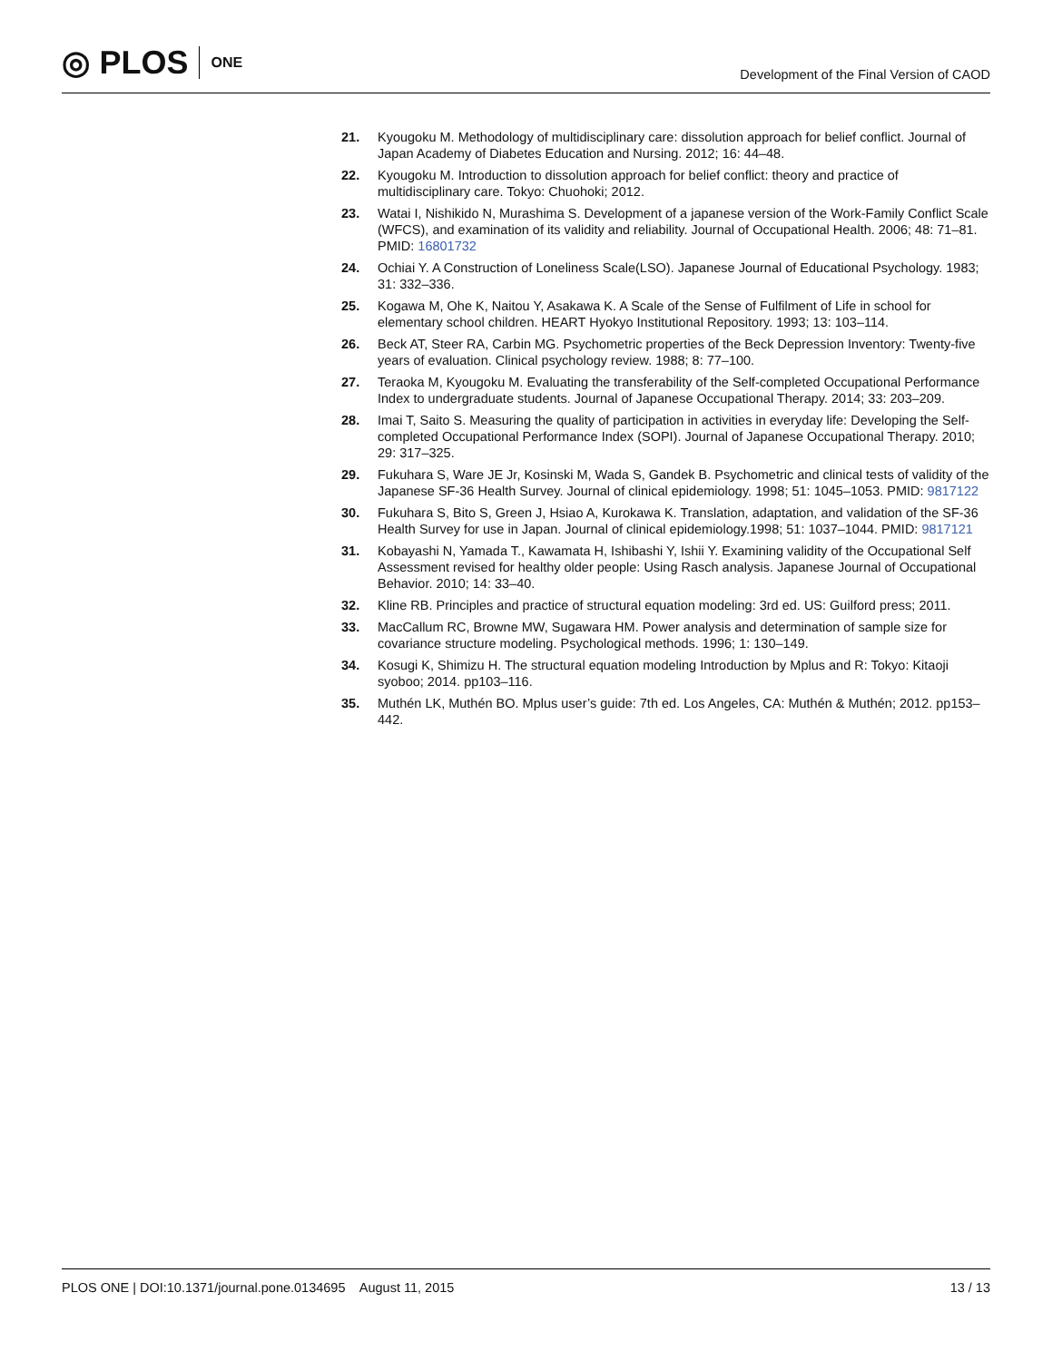◎ PLOS ONE
Development of the Final Version of CAOD
21. Kyougoku M. Methodology of multidisciplinary care: dissolution approach for belief conflict. Journal of Japan Academy of Diabetes Education and Nursing. 2012; 16: 44–48.
22. Kyougoku M. Introduction to dissolution approach for belief conflict: theory and practice of multidisciplinary care. Tokyo: Chuohoki; 2012.
23. Watai I, Nishikido N, Murashima S. Development of a japanese version of the Work-Family Conflict Scale (WFCS), and examination of its validity and reliability. Journal of Occupational Health. 2006; 48: 71–81. PMID: 16801732
24. Ochiai Y. A Construction of Loneliness Scale(LSO). Japanese Journal of Educational Psychology. 1983; 31: 332–336.
25. Kogawa M, Ohe K, Naitou Y, Asakawa K. A Scale of the Sense of Fulfilment of Life in school for elementary school children. HEART Hyokyo Institutional Repository. 1993; 13: 103–114.
26. Beck AT, Steer RA, Carbin MG. Psychometric properties of the Beck Depression Inventory: Twenty-five years of evaluation. Clinical psychology review. 1988; 8: 77–100.
27. Teraoka M, Kyougoku M. Evaluating the transferability of the Self-completed Occupational Performance Index to undergraduate students. Journal of Japanese Occupational Therapy. 2014; 33: 203–209.
28. Imai T, Saito S. Measuring the quality of participation in activities in everyday life: Developing the Self-completed Occupational Performance Index (SOPI). Journal of Japanese Occupational Therapy. 2010; 29: 317–325.
29. Fukuhara S, Ware JE Jr, Kosinski M, Wada S, Gandek B. Psychometric and clinical tests of validity of the Japanese SF-36 Health Survey. Journal of clinical epidemiology. 1998; 51: 1045–1053. PMID: 9817122
30. Fukuhara S, Bito S, Green J, Hsiao A, Kurokawa K. Translation, adaptation, and validation of the SF-36 Health Survey for use in Japan. Journal of clinical epidemiology.1998; 51: 1037–1044. PMID: 9817121
31. Kobayashi N, Yamada T., Kawamata H, Ishibashi Y, Ishii Y. Examining validity of the Occupational Self Assessment revised for healthy older people: Using Rasch analysis. Japanese Journal of Occupational Behavior. 2010; 14: 33–40.
32. Kline RB. Principles and practice of structural equation modeling: 3rd ed. US: Guilford press; 2011.
33. MacCallum RC, Browne MW, Sugawara HM. Power analysis and determination of sample size for covariance structure modeling. Psychological methods. 1996; 1: 130–149.
34. Kosugi K, Shimizu H. The structural equation modeling Introduction by Mplus and R: Tokyo: Kitaoji syoboo; 2014. pp103–116.
35. Muthén LK, Muthén BO. Mplus user’s guide: 7th ed. Los Angeles, CA: Muthén & Muthén; 2012. pp153–442.
PLOS ONE | DOI:10.1371/journal.pone.0134695 August 11, 2015 13 / 13